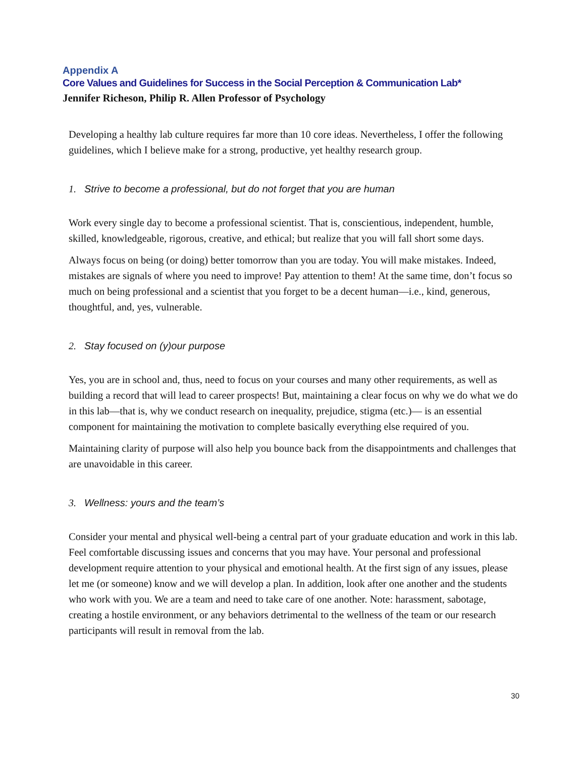Appendix A
Core Values and Guidelines for Success in the Social Perception & Communication Lab*
Jennifer Richeson, Philip R. Allen Professor of Psychology
Developing a healthy lab culture requires far more than 10 core ideas. Nevertheless, I offer the following guidelines, which I believe make for a strong, productive, yet healthy research group.
1. Strive to become a professional, but do not forget that you are human
Work every single day to become a professional scientist. That is, conscientious, independent, humble, skilled, knowledgeable, rigorous, creative, and ethical; but realize that you will fall short some days.
Always focus on being (or doing) better tomorrow than you are today. You will make mistakes. Indeed, mistakes are signals of where you need to improve! Pay attention to them! At the same time, don’t focus so much on being professional and a scientist that you forget to be a decent human—i.e., kind, generous, thoughtful, and, yes, vulnerable.
2. Stay focused on (y)our purpose
Yes, you are in school and, thus, need to focus on your courses and many other requirements, as well as building a record that will lead to career prospects! But, maintaining a clear focus on why we do what we do in this lab—that is, why we conduct research on inequality, prejudice, stigma (etc.)— is an essential component for maintaining the motivation to complete basically everything else required of you.
Maintaining clarity of purpose will also help you bounce back from the disappointments and challenges that are unavoidable in this career.
3. Wellness: yours and the team’s
Consider your mental and physical well-being a central part of your graduate education and work in this lab. Feel comfortable discussing issues and concerns that you may have. Your personal and professional development require attention to your physical and emotional health. At the first sign of any issues, please let me (or someone) know and we will develop a plan. In addition, look after one another and the students who work with you. We are a team and need to take care of one another. Note: harassment, sabotage, creating a hostile environment, or any behaviors detrimental to the wellness of the team or our research participants will result in removal from the lab.
30